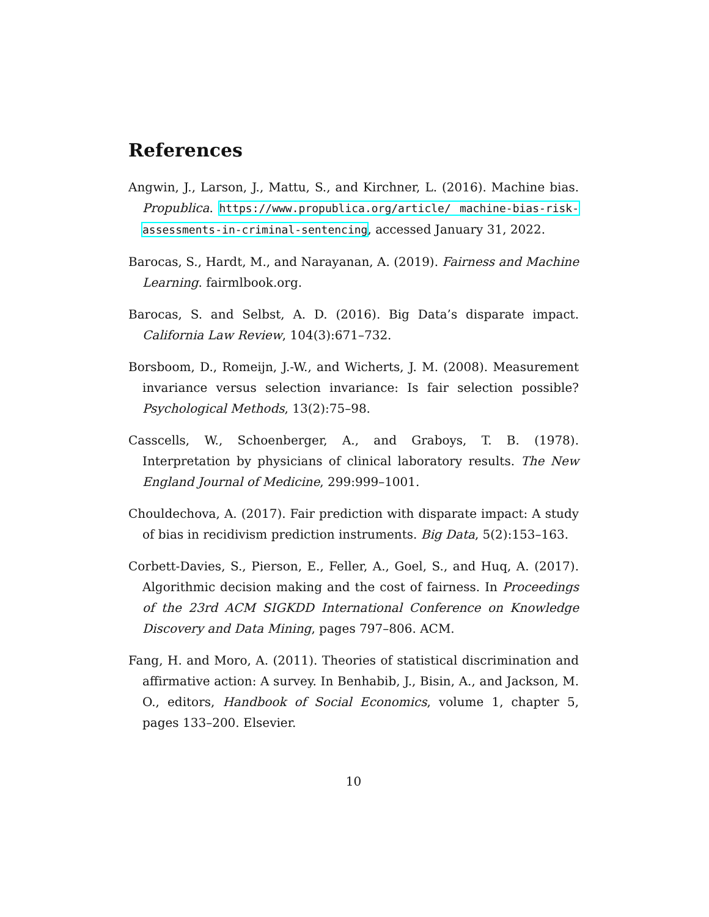References
Angwin, J., Larson, J., Mattu, S., and Kirchner, L. (2016). Machine bias. Propublica. https://www.propublica.org/article/ machine-bias-risk-assessments-in-criminal-sentencing, accessed January 31, 2022.
Barocas, S., Hardt, M., and Narayanan, A. (2019). Fairness and Machine Learning. fairmlbook.org.
Barocas, S. and Selbst, A. D. (2016). Big Data’s disparate impact. California Law Review, 104(3):671–732.
Borsboom, D., Romeijn, J.-W., and Wicherts, J. M. (2008). Measurement invariance versus selection invariance: Is fair selection possible? Psychological Methods, 13(2):75–98.
Casscells, W., Schoenberger, A., and Graboys, T. B. (1978). Interpretation by physicians of clinical laboratory results. The New England Journal of Medicine, 299:999–1001.
Chouldechova, A. (2017). Fair prediction with disparate impact: A study of bias in recidivism prediction instruments. Big Data, 5(2):153–163.
Corbett-Davies, S., Pierson, E., Feller, A., Goel, S., and Huq, A. (2017). Algorithmic decision making and the cost of fairness. In Proceedings of the 23rd ACM SIGKDD International Conference on Knowledge Discovery and Data Mining, pages 797–806. ACM.
Fang, H. and Moro, A. (2011). Theories of statistical discrimination and affirmative action: A survey. In Benhabib, J., Bisin, A., and Jackson, M. O., editors, Handbook of Social Economics, volume 1, chapter 5, pages 133–200. Elsevier.
10